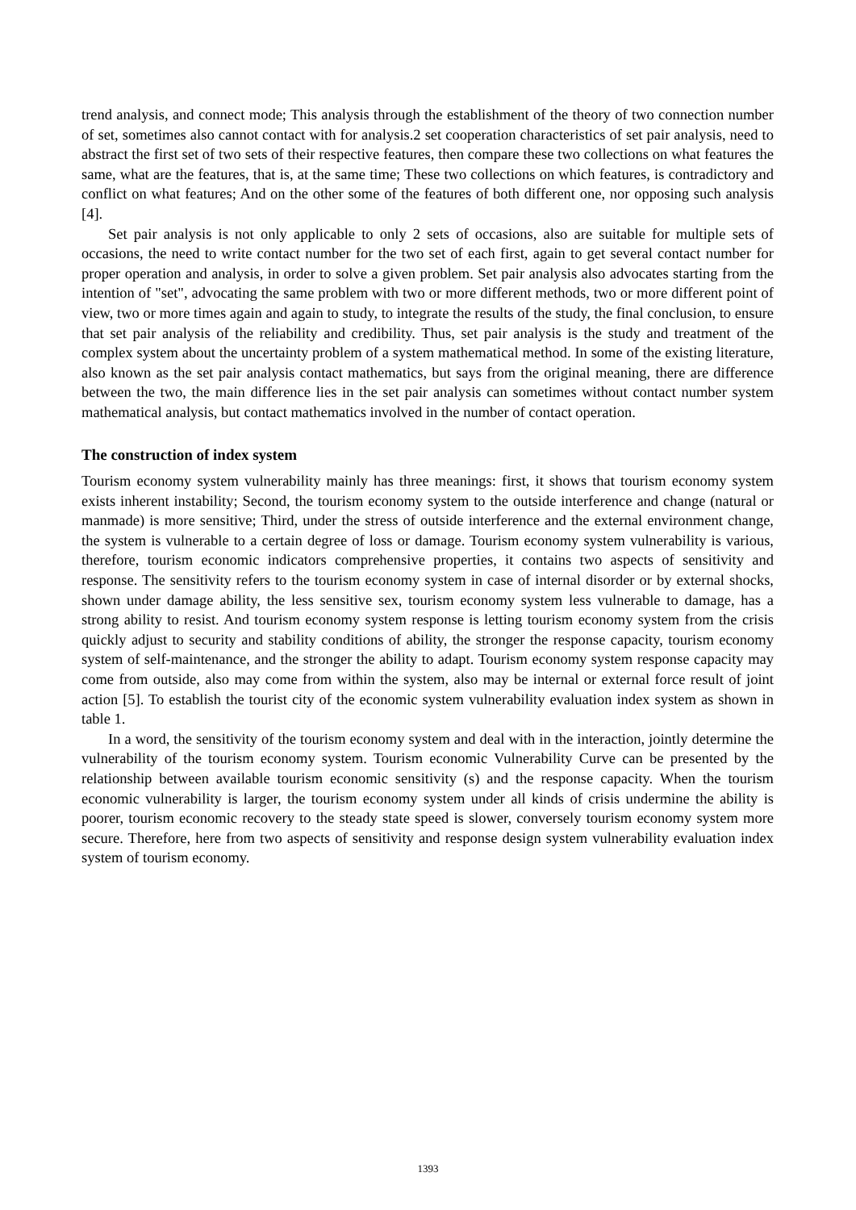trend analysis, and connect mode; This analysis through the establishment of the theory of two connection number of set, sometimes also cannot contact with for analysis.2 set cooperation characteristics of set pair analysis, need to abstract the first set of two sets of their respective features, then compare these two collections on what features the same, what are the features, that is, at the same time; These two collections on which features, is contradictory and conflict on what features; And on the other some of the features of both different one, nor opposing such analysis [4].
Set pair analysis is not only applicable to only 2 sets of occasions, also are suitable for multiple sets of occasions, the need to write contact number for the two set of each first, again to get several contact number for proper operation and analysis, in order to solve a given problem. Set pair analysis also advocates starting from the intention of "set", advocating the same problem with two or more different methods, two or more different point of view, two or more times again and again to study, to integrate the results of the study, the final conclusion, to ensure that set pair analysis of the reliability and credibility. Thus, set pair analysis is the study and treatment of the complex system about the uncertainty problem of a system mathematical method. In some of the existing literature, also known as the set pair analysis contact mathematics, but says from the original meaning, there are difference between the two, the main difference lies in the set pair analysis can sometimes without contact number system mathematical analysis, but contact mathematics involved in the number of contact operation.
The construction of index system
Tourism economy system vulnerability mainly has three meanings: first, it shows that tourism economy system exists inherent instability; Second, the tourism economy system to the outside interference and change (natural or manmade) is more sensitive; Third, under the stress of outside interference and the external environment change, the system is vulnerable to a certain degree of loss or damage. Tourism economy system vulnerability is various, therefore, tourism economic indicators comprehensive properties, it contains two aspects of sensitivity and response. The sensitivity refers to the tourism economy system in case of internal disorder or by external shocks, shown under damage ability, the less sensitive sex, tourism economy system less vulnerable to damage, has a strong ability to resist. And tourism economy system response is letting tourism economy system from the crisis quickly adjust to security and stability conditions of ability, the stronger the response capacity, tourism economy system of self-maintenance, and the stronger the ability to adapt. Tourism economy system response capacity may come from outside, also may come from within the system, also may be internal or external force result of joint action [5]. To establish the tourist city of the economic system vulnerability evaluation index system as shown in table 1.
In a word, the sensitivity of the tourism economy system and deal with in the interaction, jointly determine the vulnerability of the tourism economy system. Tourism economic Vulnerability Curve can be presented by the relationship between available tourism economic sensitivity (s) and the response capacity. When the tourism economic vulnerability is larger, the tourism economy system under all kinds of crisis undermine the ability is poorer, tourism economic recovery to the steady state speed is slower, conversely tourism economy system more secure. Therefore, here from two aspects of sensitivity and response design system vulnerability evaluation index system of tourism economy.
1393